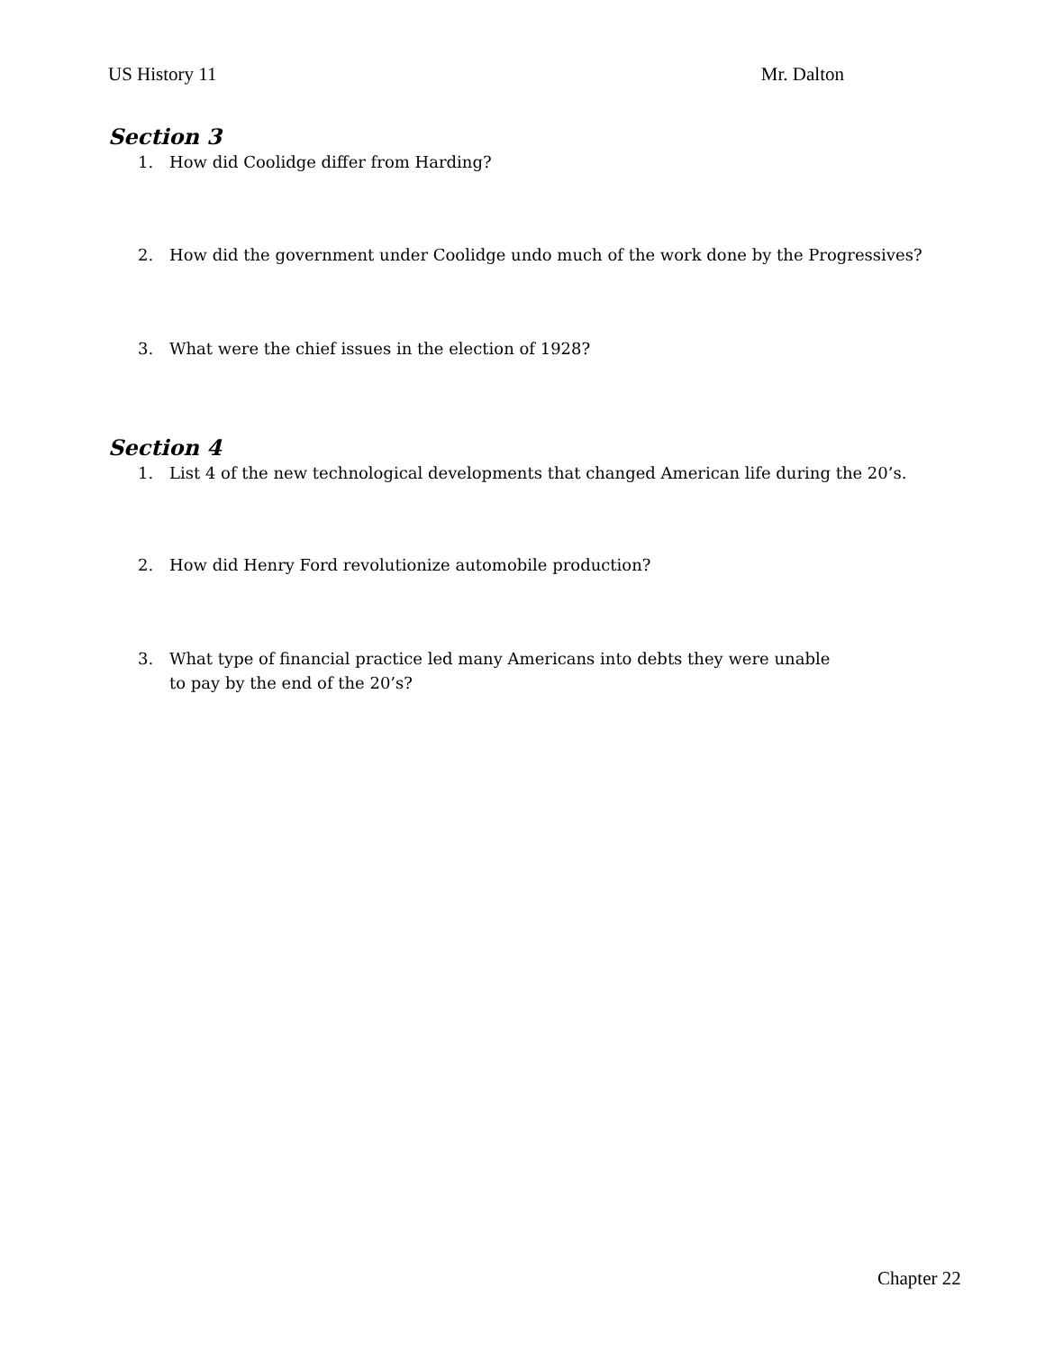US History 11 Mr. Dalton
Section 3
1. How did Coolidge differ from Harding?
2. How did the government under Coolidge undo much of the work done by the Progressives?
3. What were the chief issues in the election of 1928?
Section 4
1. List 4 of the new technological developments that changed American life during the 20’s.
2. How did Henry Ford revolutionize automobile production?
3. What type of financial practice led many Americans into debts they were unable
to pay by the end of the 20’s?
Chapter 22